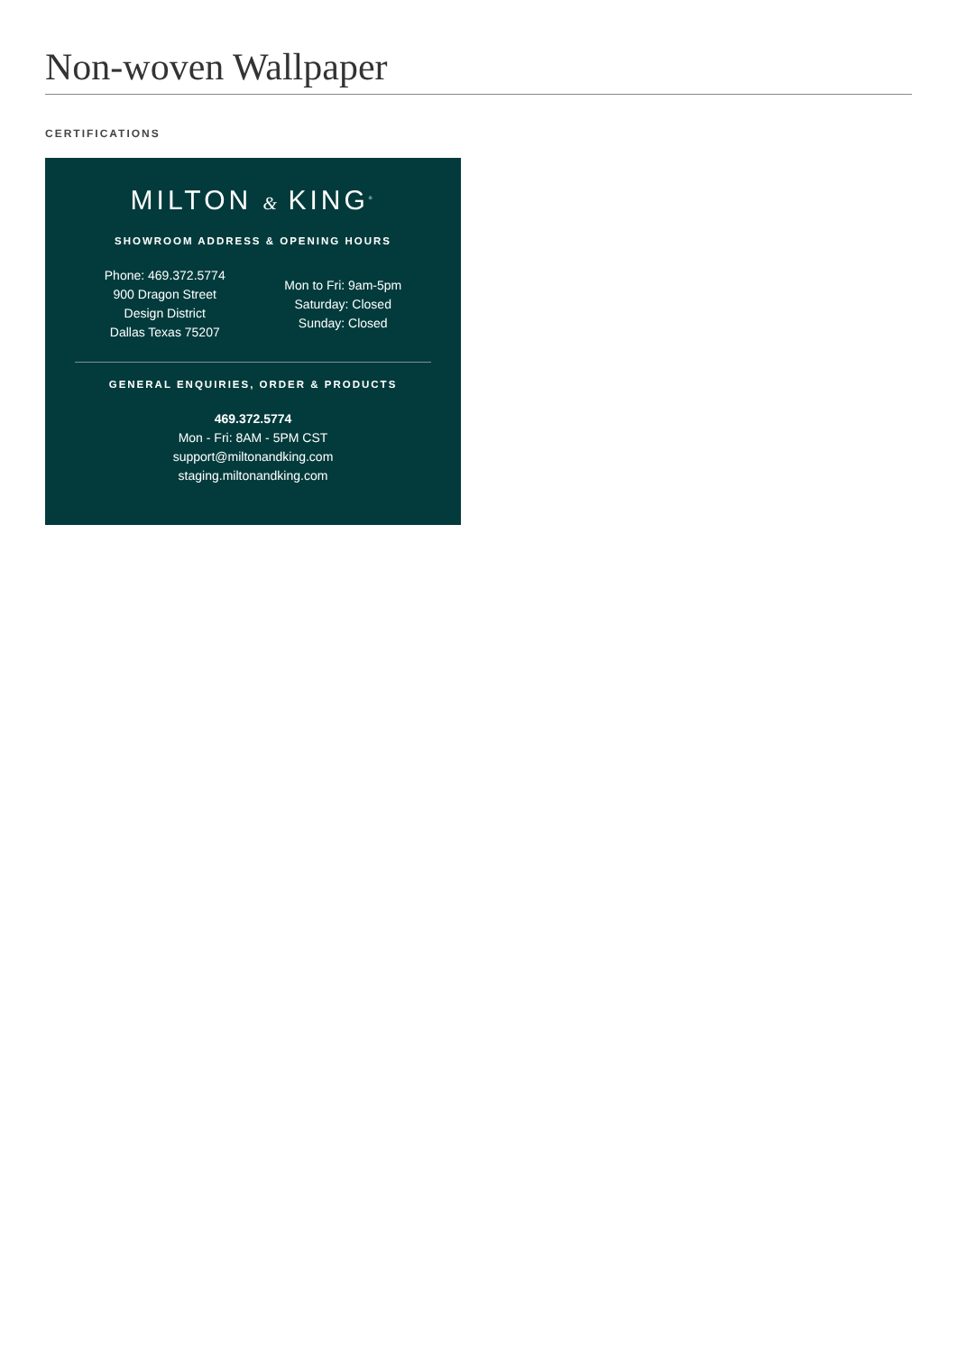Non-woven Wallpaper
CERTIFICATIONS
MILTON & KING<sup>®</sup>
SHOWROOM ADDRESS & OPENING HOURS
Phone: 469.372.5774
900 Dragon Street
Design District
Dallas Texas 75207
Mon to Fri: 9am-5pm
Saturday: Closed
Sunday: Closed
GENERAL ENQUIRIES, ORDER & PRODUCTS
469.372.5774
Mon - Fri: 8AM - 5PM CST
support@miltonandking.com
staging.miltonandking.com